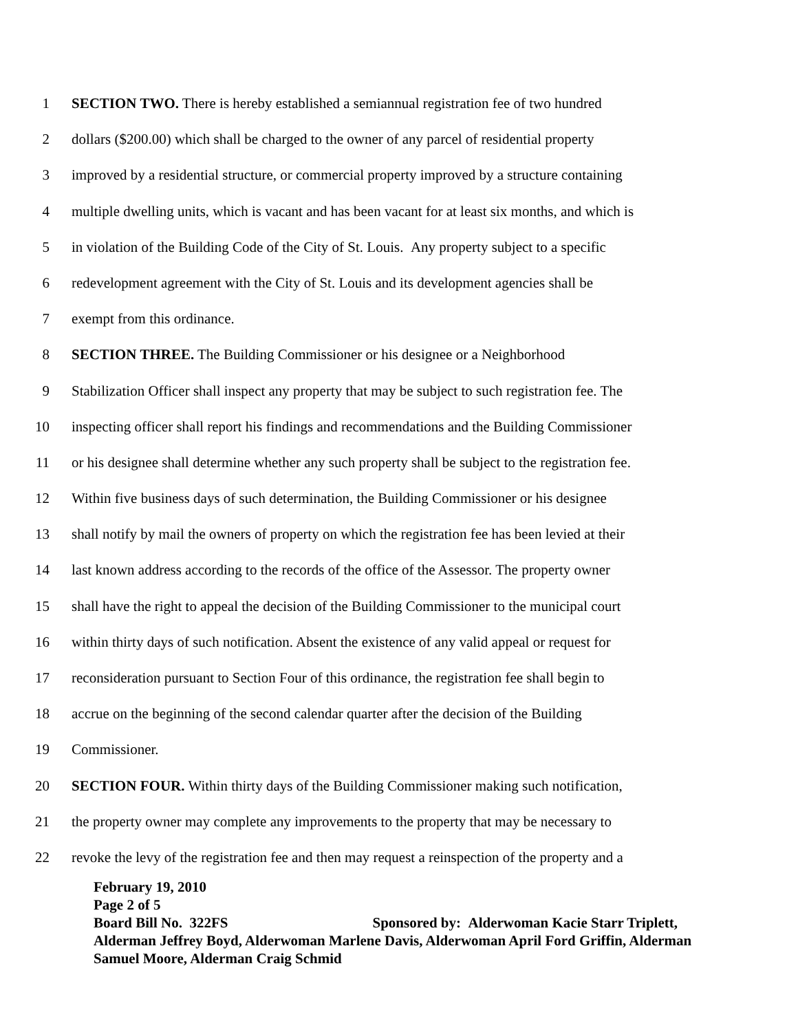1 SECTION TWO. There is hereby established a semiannual registration fee of two hundred
2 dollars ($200.00) which shall be charged to the owner of any parcel of residential property
3 improved by a residential structure, or commercial property improved by a structure containing
4 multiple dwelling units, which is vacant and has been vacant for at least six months, and which is
5 in violation of the Building Code of the City of St. Louis. Any property subject to a specific
6 redevelopment agreement with the City of St. Louis and its development agencies shall be
7 exempt from this ordinance.
8 SECTION THREE. The Building Commissioner or his designee or a Neighborhood
9 Stabilization Officer shall inspect any property that may be subject to such registration fee. The
10 inspecting officer shall report his findings and recommendations and the Building Commissioner
11 or his designee shall determine whether any such property shall be subject to the registration fee.
12 Within five business days of such determination, the Building Commissioner or his designee
13 shall notify by mail the owners of property on which the registration fee has been levied at their
14 last known address according to the records of the office of the Assessor. The property owner
15 shall have the right to appeal the decision of the Building Commissioner to the municipal court
16 within thirty days of such notification. Absent the existence of any valid appeal or request for
17 reconsideration pursuant to Section Four of this ordinance, the registration fee shall begin to
18 accrue on the beginning of the second calendar quarter after the decision of the Building
19 Commissioner.
20 SECTION FOUR. Within thirty days of the Building Commissioner making such notification,
21 the property owner may complete any improvements to the property that may be necessary to
22 revoke the levy of the registration fee and then may request a reinspection of the property and a
February 19, 2010
Page 2 of 5
Board Bill No. 322FS Sponsored by: Alderwoman Kacie Starr Triplett, Alderman Jeffrey Boyd, Alderwoman Marlene Davis, Alderwoman April Ford Griffin, Alderman Samuel Moore, Alderman Craig Schmid